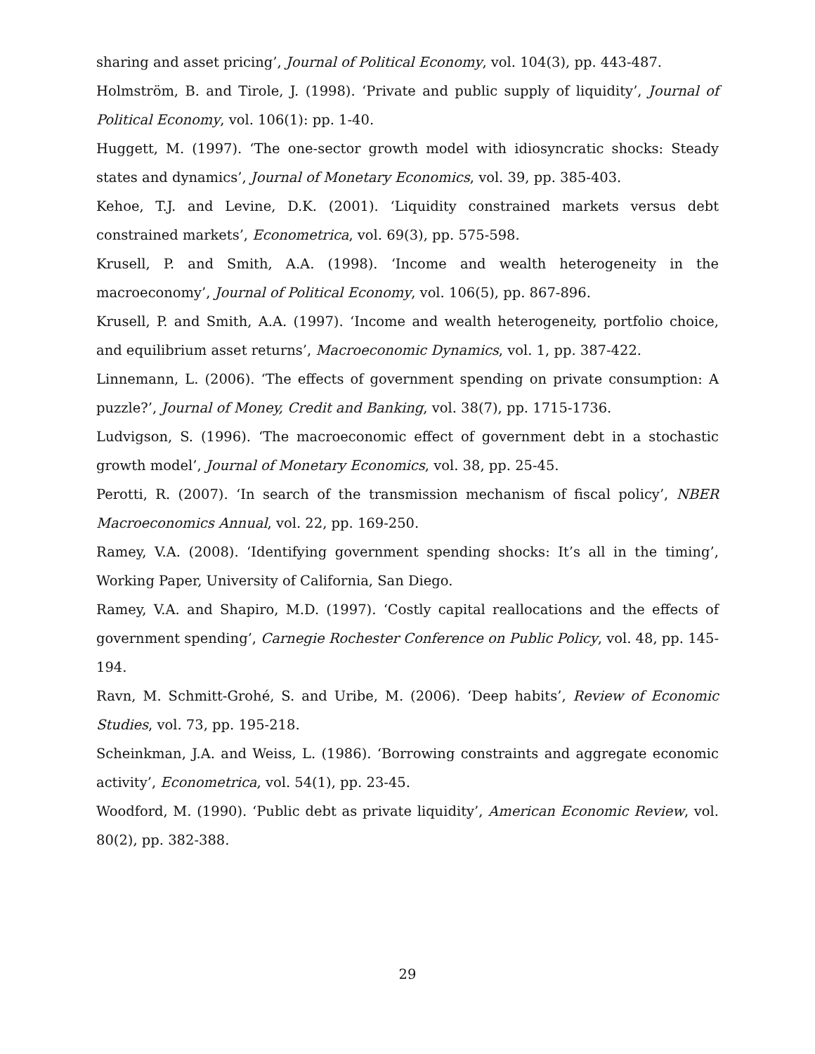sharing and asset pricing’, Journal of Political Economy, vol. 104(3), pp. 443-487.
Holmström, B. and Tirole, J. (1998). ‘Private and public supply of liquidity’, Journal of Political Economy, vol. 106(1): pp. 1-40.
Huggett, M. (1997). ‘The one-sector growth model with idiosyncratic shocks: Steady states and dynamics’, Journal of Monetary Economics, vol. 39, pp. 385-403.
Kehoe, T.J. and Levine, D.K. (2001). ‘Liquidity constrained markets versus debt constrained markets’, Econometrica, vol. 69(3), pp. 575-598.
Krusell, P. and Smith, A.A. (1998). ‘Income and wealth heterogeneity in the macroeconomy’, Journal of Political Economy, vol. 106(5), pp. 867-896.
Krusell, P. and Smith, A.A. (1997). ‘Income and wealth heterogeneity, portfolio choice, and equilibrium asset returns’, Macroeconomic Dynamics, vol. 1, pp. 387-422.
Linnemann, L. (2006). ‘The effects of government spending on private consumption: A puzzle?’, Journal of Money, Credit and Banking, vol. 38(7), pp. 1715-1736.
Ludvigson, S. (1996). ‘The macroeconomic effect of government debt in a stochastic growth model’, Journal of Monetary Economics, vol. 38, pp. 25-45.
Perotti, R. (2007). ‘In search of the transmission mechanism of fiscal policy’, NBER Macroeconomics Annual, vol. 22, pp. 169-250.
Ramey, V.A. (2008). ‘Identifying government spending shocks: It’s all in the timing’, Working Paper, University of California, San Diego.
Ramey, V.A. and Shapiro, M.D. (1997). ‘Costly capital reallocations and the effects of government spending’, Carnegie Rochester Conference on Public Policy, vol. 48, pp. 145-194.
Ravn, M. Schmitt-Grohé, S. and Uribe, M. (2006). ‘Deep habits’, Review of Economic Studies, vol. 73, pp. 195-218.
Scheinkman, J.A. and Weiss, L. (1986). ‘Borrowing constraints and aggregate economic activity’, Econometrica, vol. 54(1), pp. 23-45.
Woodford, M. (1990). ‘Public debt as private liquidity’, American Economic Review, vol. 80(2), pp. 382-388.
29